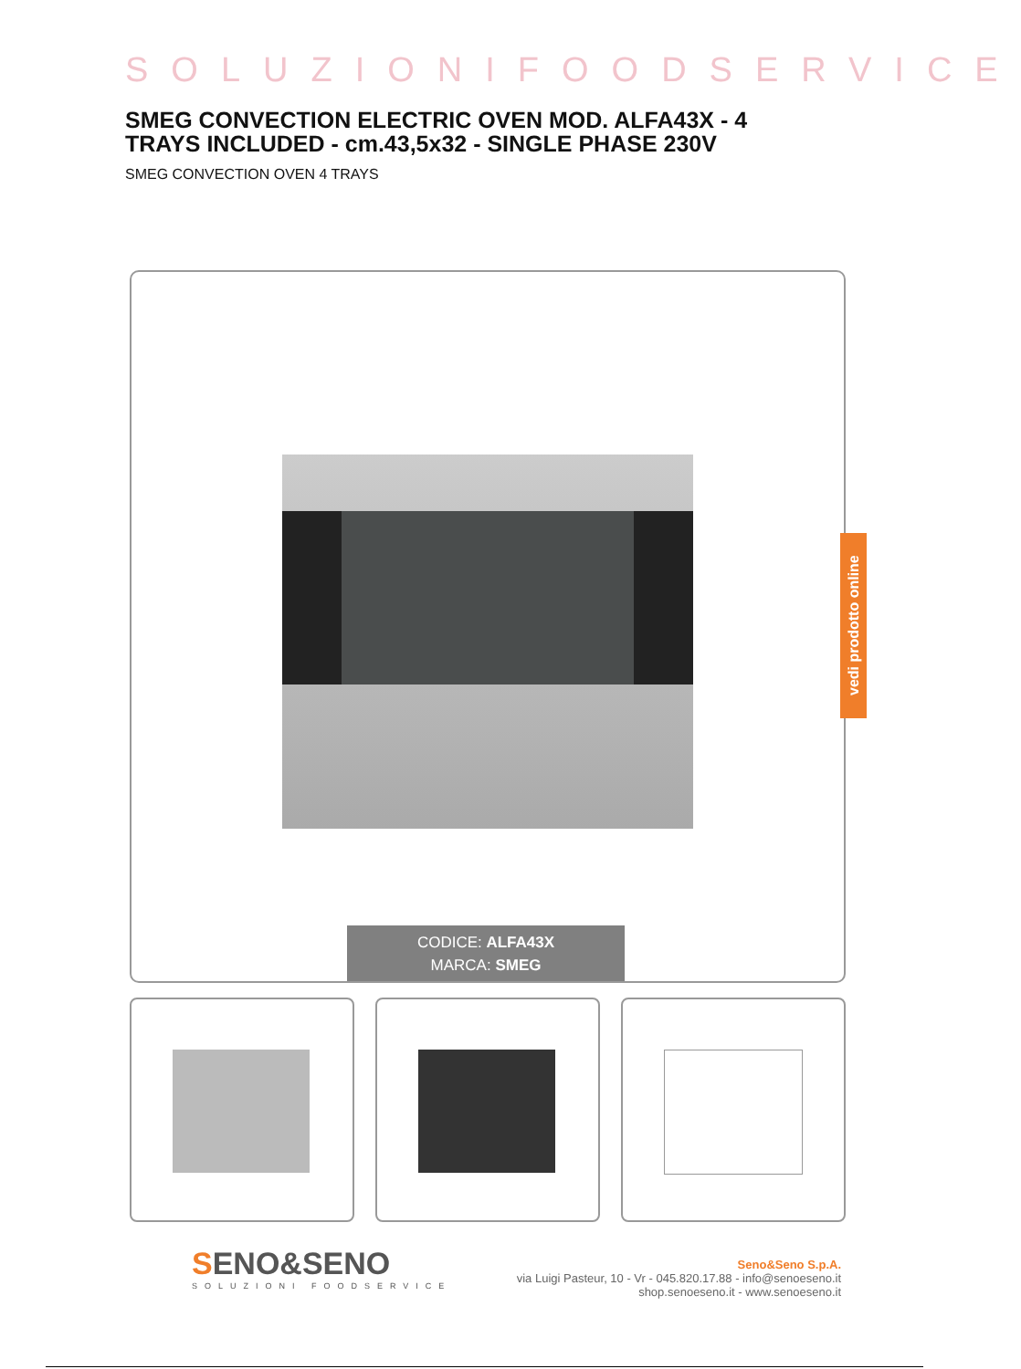SOLUZIONIFOODSERVICE
SMEG CONVECTION ELECTRIC OVEN MOD. ALFA43X - 4 TRAYS INCLUDED - cm.43,5x32 - SINGLE PHASE 230V
SMEG CONVECTION OVEN 4 TRAYS
CODICE: ALFA43X
MARCA: SMEG
vedi prodotto online
SENO&SENO
SOLUZIONI FOODSERVICE
Seno&Seno S.p.A.
via Luigi Pasteur, 10 - Vr - 045.820.17.88 - info@senoeseno.it
shop.senoeseno.it - www.senoeseno.it